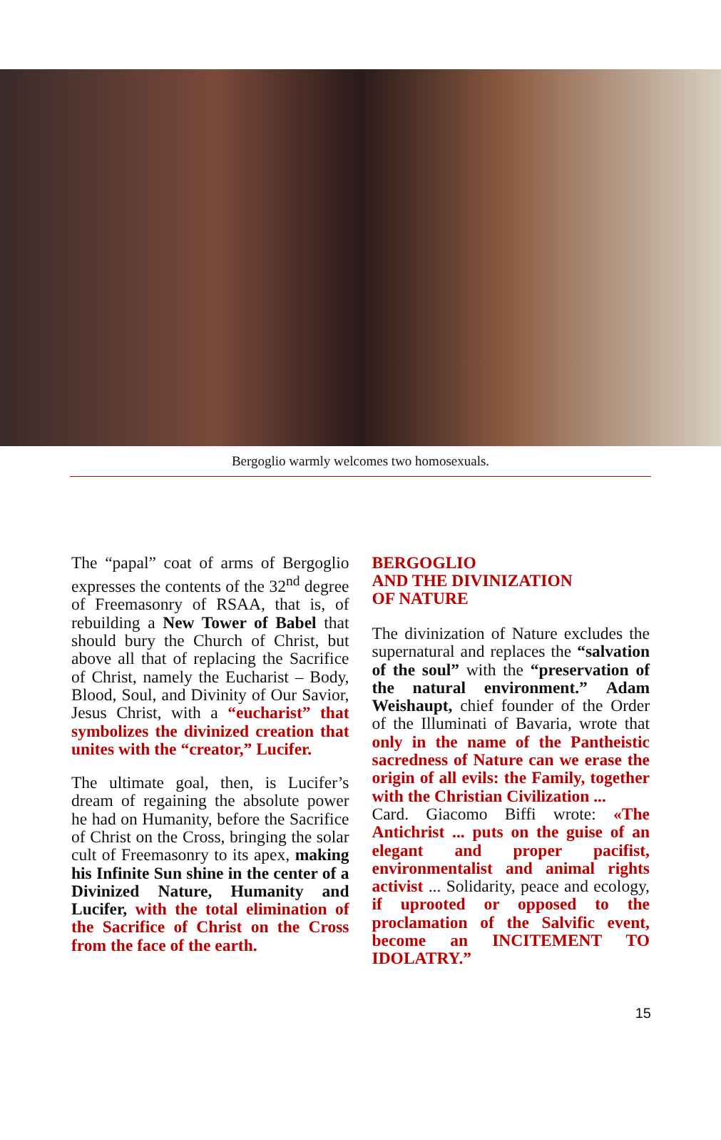Bergoglio warmly welcomes two homosexuals.
The “papal” coat of arms of Bergoglio expresses the contents of the 32<sup>nd</sup> degree of Freemasonry of RSAA, that is, of rebuilding a New Tower of Babel that should bury the Church of Christ, but above all that of replacing the Sacrifice of Christ, namely the Eucharist – Body, Blood, Soul, and Divinity of Our Savior, Jesus Christ, with a “eucharist” that symbolizes the divinized creation that unites with the “creator,” Lucifer.
The ultimate goal, then, is Lucifer’s dream of regaining the absolute power he had on Humanity, before the Sacrifice of Christ on the Cross, bringing the solar cult of Freemasonry to its apex, making his Infinite Sun shine in the center of a Divinized Nature, Humanity and Lucifer, with the total elimination of the Sacrifice of Christ on the Cross from the face of the earth.
BERGOGLIO
AND THE DIVINIZATION
OF NATURE
The divinization of Nature excludes the supernatural and replaces the “salvation of the soul” with the “preservation of the natural environment.” Adam Weishaupt, chief founder of the Order of the Illuminati of Bavaria, wrote that only in the name of the Pantheistic sacredness of Nature can we erase the origin of all evils: the Family, together with the Christian Civilization ...
Card. Giacomo Biffi wrote: «The Antichrist ... puts on the guise of an elegant and proper pacifist, environmentalist and animal rights activist ... Solidarity, peace and ecology, if uprooted or opposed to the proclamation of the Salvific event, become an INCITEMENT TO IDOLATRY.”
15